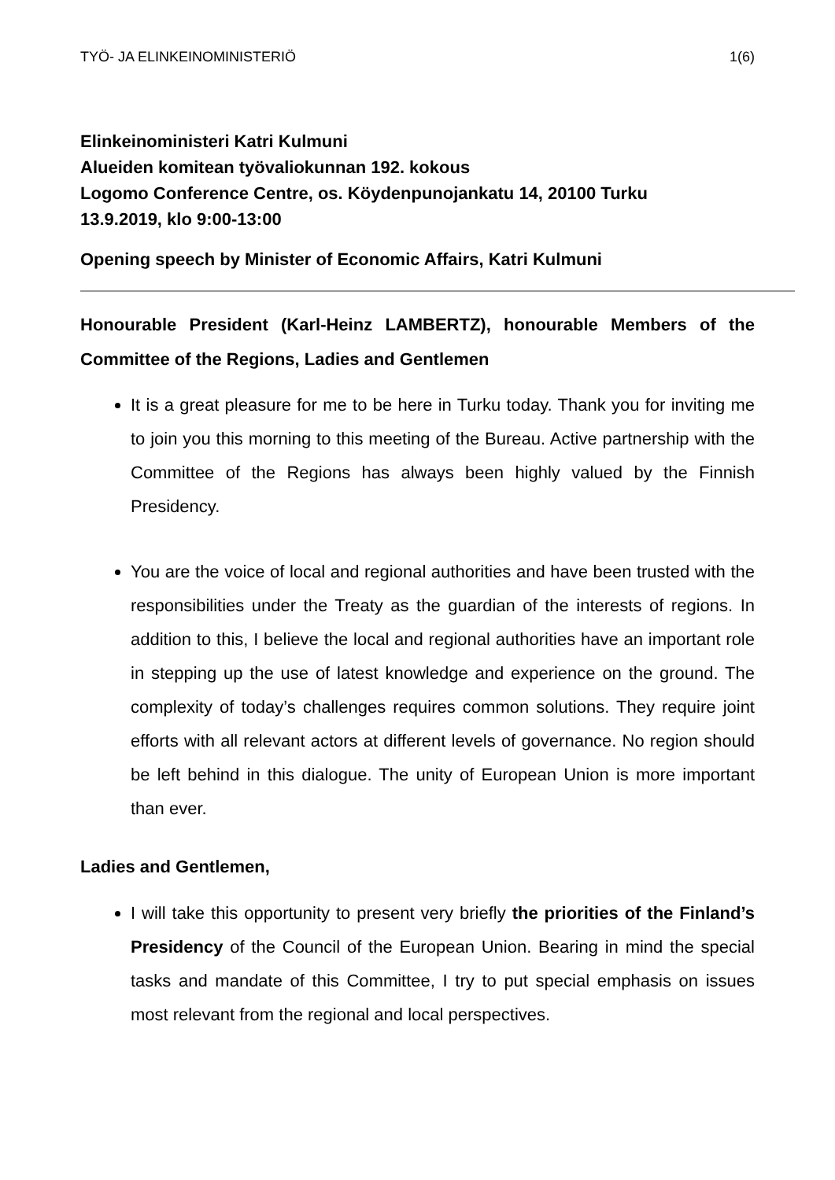TYÖ- JA ELINKEINOMINISTERIÖ 1(6)
Elinkeinoministeri Katri Kulmuni
Alueiden komitean työvaliokunnan 192. kokous
Logomo Conference Centre, os. Köydenpunojankatu 14, 20100 Turku
13.9.2019, klo 9:00-13:00
Opening speech by Minister of Economic Affairs, Katri Kulmuni
Honourable President (Karl-Heinz LAMBERTZ), honourable Members of the Committee of the Regions, Ladies and Gentlemen
It is a great pleasure for me to be here in Turku today. Thank you for inviting me to join you this morning to this meeting of the Bureau. Active partnership with the Committee of the Regions has always been highly valued by the Finnish Presidency.
You are the voice of local and regional authorities and have been trusted with the responsibilities under the Treaty as the guardian of the interests of regions. In addition to this, I believe the local and regional authorities have an important role in stepping up the use of latest knowledge and experience on the ground. The complexity of today’s challenges requires common solutions. They require joint efforts with all relevant actors at different levels of governance. No region should be left behind in this dialogue. The unity of European Union is more important than ever.
Ladies and Gentlemen,
I will take this opportunity to present very briefly the priorities of the Finland’s Presidency of the Council of the European Union. Bearing in mind the special tasks and mandate of this Committee, I try to put special emphasis on issues most relevant from the regional and local perspectives.